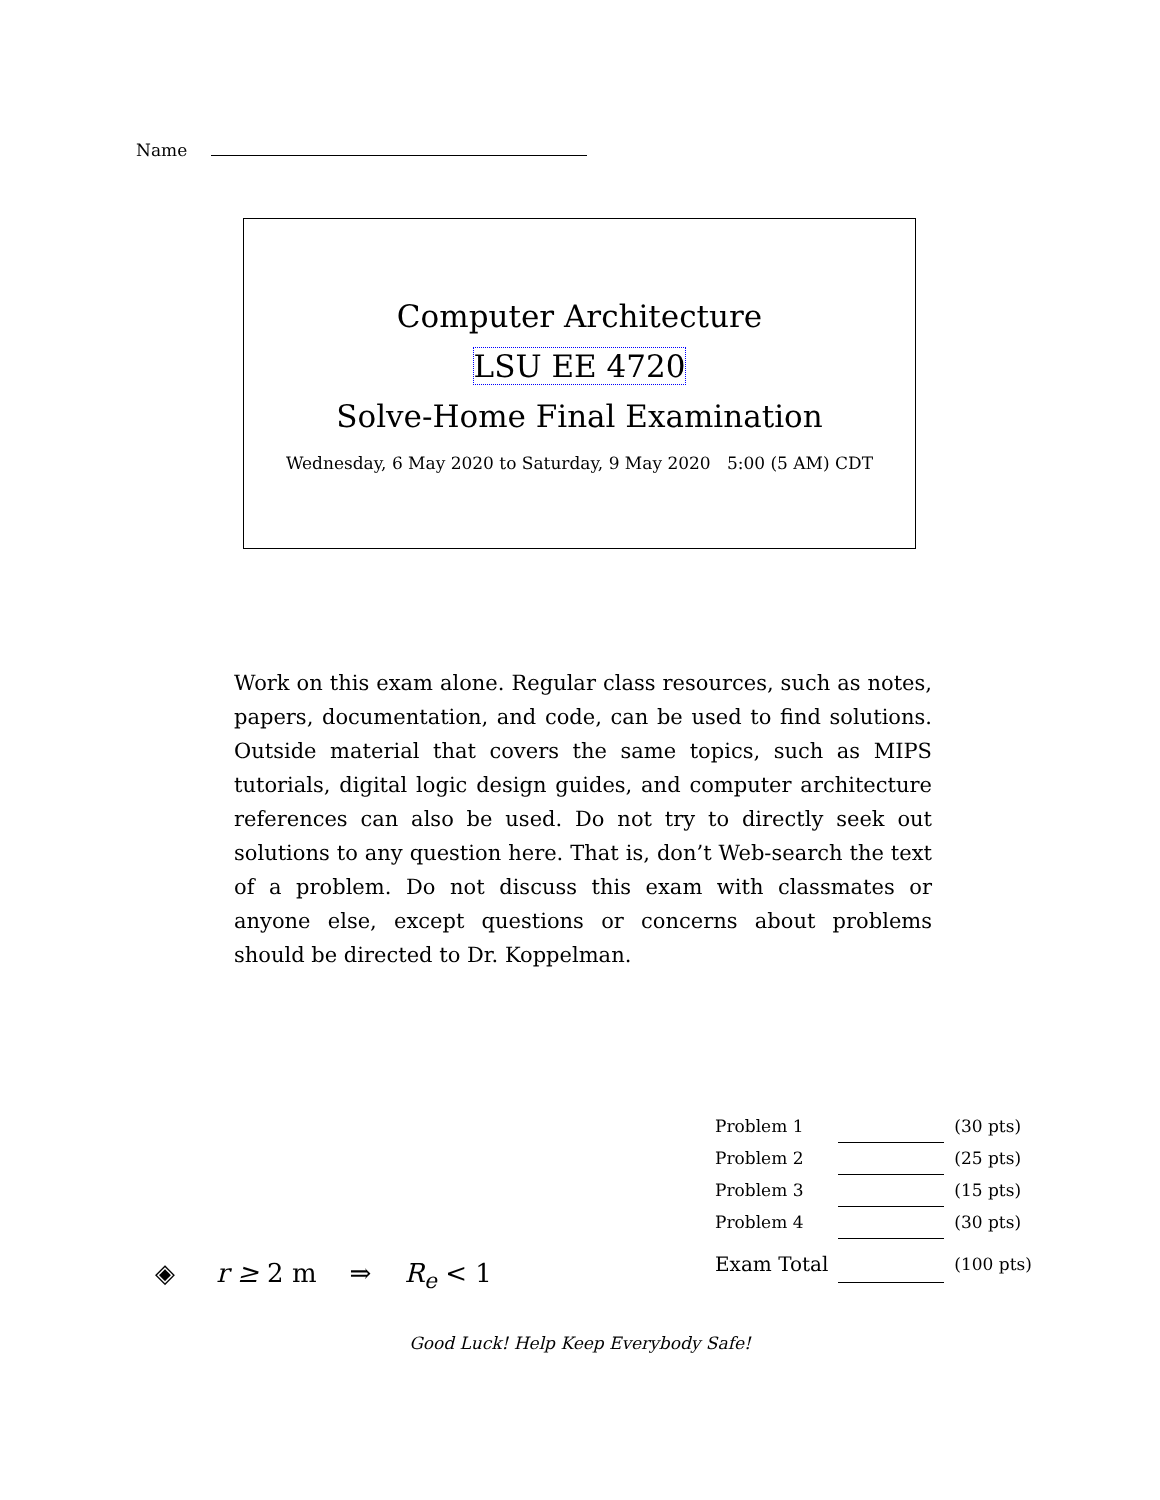Name
Computer Architecture
LSU EE 4720
Solve-Home Final Examination
Wednesday, 6 May 2020 to Saturday, 9 May 2020 5:00 (5 AM) CDT
Work on this exam alone. Regular class resources, such as notes, papers, documentation, and code, can be used to find solutions. Outside material that covers the same topics, such as MIPS tutorials, digital logic design guides, and computer architecture references can also be used. Do not try to directly seek out solutions to any question here. That is, don’t Web-search the text of a problem. Do not discuss this exam with classmates or anyone else, except questions or concerns about problems should be directed to Dr. Koppelman.
| Problem 1 | | (30 pts) |
| Problem 2 | | (25 pts) |
| Problem 3 | | (15 pts) |
| Problem 4 | | (30 pts) |
| Exam Total | | (100 pts) |
◈ r ≥ 2 m ⇒ R<sub>e</sub> < 1
Good Luck! Help Keep Everybody Safe!